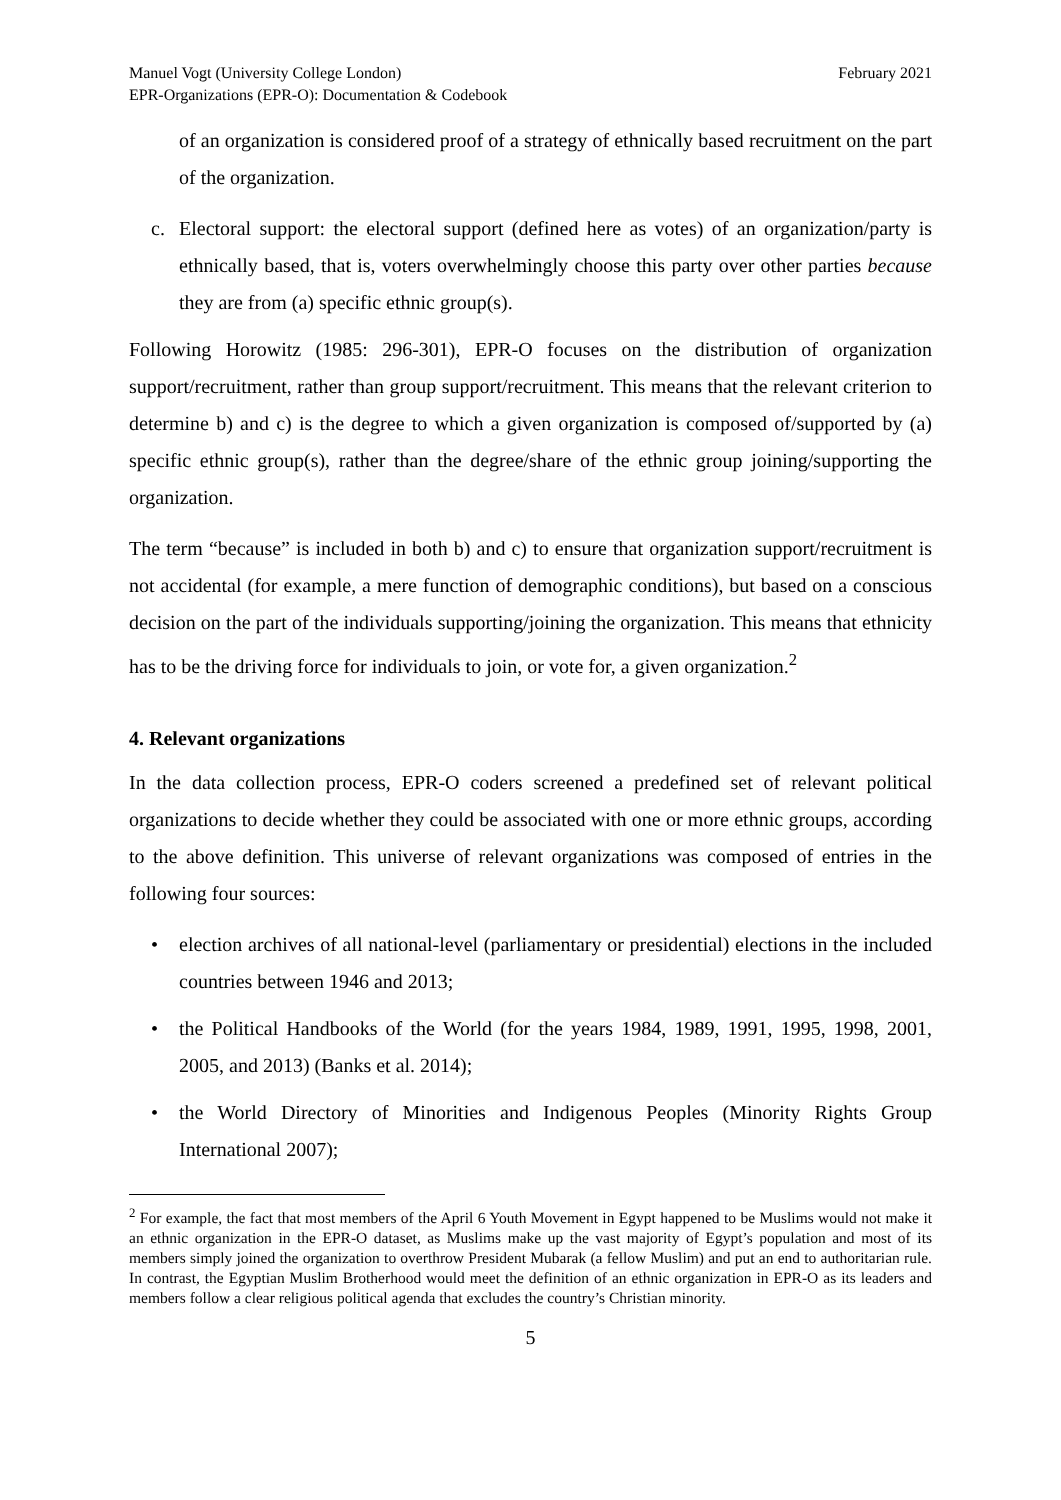Manuel Vogt (University College London)
EPR-Organizations (EPR-O): Documentation & Codebook
February 2021
of an organization is considered proof of a strategy of ethnically based recruitment on the part of the organization.
c. Electoral support: the electoral support (defined here as votes) of an organization/party is ethnically based, that is, voters overwhelmingly choose this party over other parties because they are from (a) specific ethnic group(s).
Following Horowitz (1985: 296-301), EPR-O focuses on the distribution of organization support/recruitment, rather than group support/recruitment. This means that the relevant criterion to determine b) and c) is the degree to which a given organization is composed of/supported by (a) specific ethnic group(s), rather than the degree/share of the ethnic group joining/supporting the organization.
The term “because” is included in both b) and c) to ensure that organization support/recruitment is not accidental (for example, a mere function of demographic conditions), but based on a conscious decision on the part of the individuals supporting/joining the organization. This means that ethnicity has to be the driving force for individuals to join, or vote for, a given organization.<sup>2</sup>
4. Relevant organizations
In the data collection process, EPR-O coders screened a predefined set of relevant political organizations to decide whether they could be associated with one or more ethnic groups, according to the above definition. This universe of relevant organizations was composed of entries in the following four sources:
• election archives of all national-level (parliamentary or presidential) elections in the included countries between 1946 and 2013;
• the Political Handbooks of the World (for the years 1984, 1989, 1991, 1995, 1998, 2001, 2005, and 2013) (Banks et al. 2014);
• the World Directory of Minorities and Indigenous Peoples (Minority Rights Group International 2007);
<sup>2</sup> For example, the fact that most members of the April 6 Youth Movement in Egypt happened to be Muslims would not make it an ethnic organization in the EPR-O dataset, as Muslims make up the vast majority of Egypt’s population and most of its members simply joined the organization to overthrow President Mubarak (a fellow Muslim) and put an end to authoritarian rule. In contrast, the Egyptian Muslim Brotherhood would meet the definition of an ethnic organization in EPR-O as its leaders and members follow a clear religious political agenda that excludes the country’s Christian minority.
5